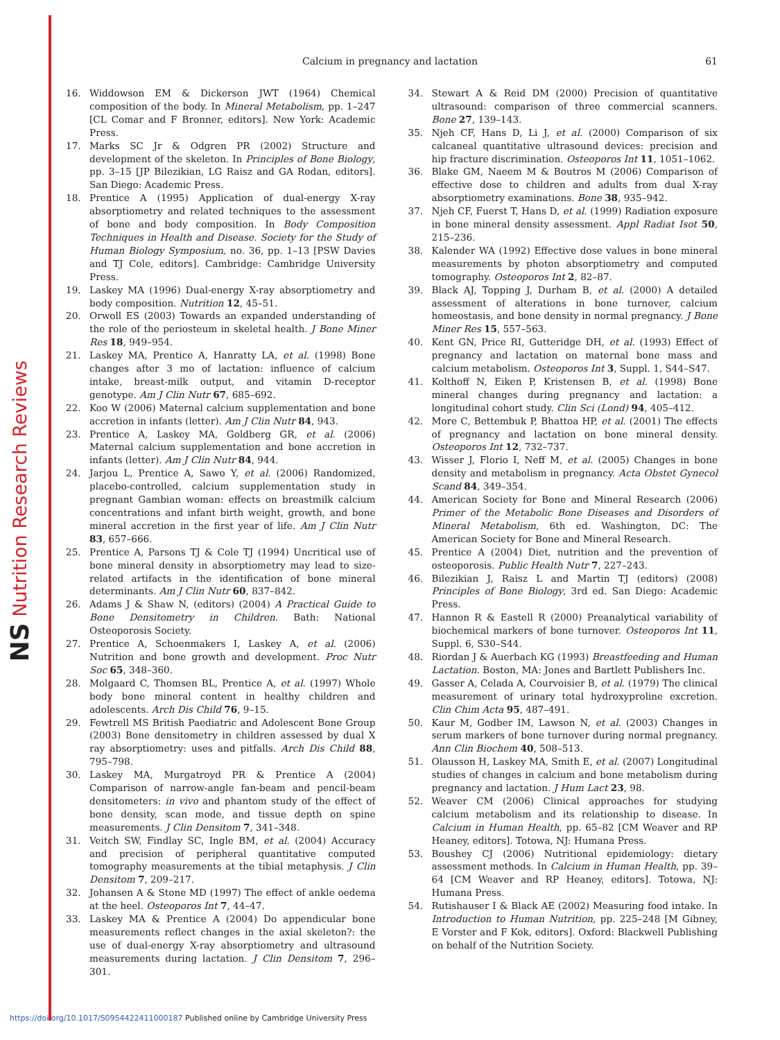NS Nutrition Research Reviews
Calcium in pregnancy and lactation
61
16. Widdowson EM & Dickerson JWT (1964) Chemical composition of the body. In Mineral Metabolism, pp. 1–247 [CL Comar and F Bronner, editors]. New York: Academic Press.
17. Marks SC Jr & Odgren PR (2002) Structure and development of the skeleton. In Principles of Bone Biology, pp. 3–15 [JP Bilezikian, LG Raisz and GA Rodan, editors]. San Diego: Academic Press.
18. Prentice A (1995) Application of dual-energy X-ray absorptiometry and related techniques to the assessment of bone and body composition. In Body Composition Techniques in Health and Disease. Society for the Study of Human Biology Symposium, no. 36, pp. 1–13 [PSW Davies and TJ Cole, editors]. Cambridge: Cambridge University Press.
19. Laskey MA (1996) Dual-energy X-ray absorptiometry and body composition. Nutrition 12, 45–51.
20. Orwoll ES (2003) Towards an expanded understanding of the role of the periosteum in skeletal health. J Bone Miner Res 18, 949–954.
21. Laskey MA, Prentice A, Hanratty LA, et al. (1998) Bone changes after 3 mo of lactation: influence of calcium intake, breast-milk output, and vitamin D-receptor genotype. Am J Clin Nutr 67, 685–692.
22. Koo W (2006) Maternal calcium supplementation and bone accretion in infants (letter). Am J Clin Nutr 84, 943.
23. Prentice A, Laskey MA, Goldberg GR, et al. (2006) Maternal calcium supplementation and bone accretion in infants (letter). Am J Clin Nutr 84, 944.
24. Jarjou L, Prentice A, Sawo Y, et al. (2006) Randomized, placebo-controlled, calcium supplementation study in pregnant Gambian woman: effects on breastmilk calcium concentrations and infant birth weight, growth, and bone mineral accretion in the first year of life. Am J Clin Nutr 83, 657–666.
25. Prentice A, Parsons TJ & Cole TJ (1994) Uncritical use of bone mineral density in absorptiometry may lead to size-related artifacts in the identification of bone mineral determinants. Am J Clin Nutr 60, 837–842.
26. Adams J & Shaw N, (editors) (2004) A Practical Guide to Bone Densitometry in Children. Bath: National Osteoporosis Society.
27. Prentice A, Schoenmakers I, Laskey A, et al. (2006) Nutrition and bone growth and development. Proc Nutr Soc 65, 348–360.
28. Molgaard C, Thomsen BL, Prentice A, et al. (1997) Whole body bone mineral content in healthy children and adolescents. Arch Dis Child 76, 9–15.
29. Fewtrell MS British Paediatric and Adolescent Bone Group (2003) Bone densitometry in children assessed by dual X ray absorptiometry: uses and pitfalls. Arch Dis Child 88, 795–798.
30. Laskey MA, Murgatroyd PR & Prentice A (2004) Comparison of narrow-angle fan-beam and pencil-beam densitometers: in vivo and phantom study of the effect of bone density, scan mode, and tissue depth on spine measurements. J Clin Densitom 7, 341–348.
31. Veitch SW, Findlay SC, Ingle BM, et al. (2004) Accuracy and precision of peripheral quantitative computed tomography measurements at the tibial metaphysis. J Clin Densitom 7, 209–217.
32. Johansen A & Stone MD (1997) The effect of ankle oedema at the heel. Osteoporos Int 7, 44–47.
33. Laskey MA & Prentice A (2004) Do appendicular bone measurements reflect changes in the axial skeleton?: the use of dual-energy X-ray absorptiometry and ultrasound measurements during lactation. J Clin Densitom 7, 296–301.
34. Stewart A & Reid DM (2000) Precision of quantitative ultrasound: comparison of three commercial scanners. Bone 27, 139–143.
35. Njeh CF, Hans D, Li J, et al. (2000) Comparison of six calcaneal quantitative ultrasound devices: precision and hip fracture discrimination. Osteoporos Int 11, 1051–1062.
36. Blake GM, Naeem M & Boutros M (2006) Comparison of effective dose to children and adults from dual X-ray absorptiometry examinations. Bone 38, 935–942.
37. Njeh CF, Fuerst T, Hans D, et al. (1999) Radiation exposure in bone mineral density assessment. Appl Radiat Isot 50, 215–236.
38. Kalender WA (1992) Effective dose values in bone mineral measurements by photon absorptiometry and computed tomography. Osteoporos Int 2, 82–87.
39. Black AJ, Topping J, Durham B, et al. (2000) A detailed assessment of alterations in bone turnover, calcium homeostasis, and bone density in normal pregnancy. J Bone Miner Res 15, 557–563.
40. Kent GN, Price RI, Gutteridge DH, et al. (1993) Effect of pregnancy and lactation on maternal bone mass and calcium metabolism. Osteoporos Int 3, Suppl. 1, S44–S47.
41. Kolthoff N, Eiken P, Kristensen B, et al. (1998) Bone mineral changes during pregnancy and lactation: a longitudinal cohort study. Clin Sci (Lond) 94, 405–412.
42. More C, Bettembuk P, Bhattoa HP, et al. (2001) The effects of pregnancy and lactation on bone mineral density. Osteoporos Int 12, 732–737.
43. Wisser J, Florio I, Neff M, et al. (2005) Changes in bone density and metabolism in pregnancy. Acta Obstet Gynecol Scand 84, 349–354.
44. American Society for Bone and Mineral Research (2006) Primer of the Metabolic Bone Diseases and Disorders of Mineral Metabolism, 6th ed. Washington, DC: The American Society for Bone and Mineral Research.
45. Prentice A (2004) Diet, nutrition and the prevention of osteoporosis. Public Health Nutr 7, 227–243.
46. Bilezikian J, Raisz L and Martin TJ (editors) (2008) Principles of Bone Biology, 3rd ed. San Diego: Academic Press.
47. Hannon R & Eastell R (2000) Preanalytical variability of biochemical markers of bone turnover. Osteoporos Int 11, Suppl. 6, S30–S44.
48. Riordan J & Auerbach KG (1993) Breastfeeding and Human Lactation. Boston, MA: Jones and Bartlett Publishers Inc.
49. Gasser A, Celada A, Courvoisier B, et al. (1979) The clinical measurement of urinary total hydroxyproline excretion. Clin Chim Acta 95, 487–491.
50. Kaur M, Godber IM, Lawson N, et al. (2003) Changes in serum markers of bone turnover during normal pregnancy. Ann Clin Biochem 40, 508–513.
51. Olausson H, Laskey MA, Smith E, et al. (2007) Longitudinal studies of changes in calcium and bone metabolism during pregnancy and lactation. J Hum Lact 23, 98.
52. Weaver CM (2006) Clinical approaches for studying calcium metabolism and its relationship to disease. In Calcium in Human Health, pp. 65–82 [CM Weaver and RP Heaney, editors]. Totowa, NJ: Humana Press.
53. Boushey CJ (2006) Nutritional epidemiology: dietary assessment methods. In Calcium in Human Health, pp. 39–64 [CM Weaver and RP Heaney, editors]. Totowa, NJ: Humana Press.
54. Rutishauser I & Black AE (2002) Measuring food intake. In Introduction to Human Nutrition, pp. 225–248 [M Gibney, E Vorster and F Kok, editors]. Oxford: Blackwell Publishing on behalf of the Nutrition Society.
https://doi.org/10.1017/S0954422411000187 Published online by Cambridge University Press